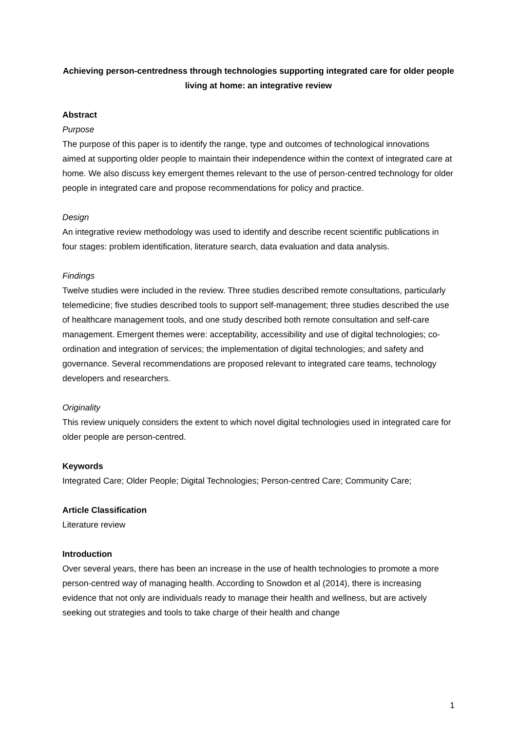Achieving person-centredness through technologies supporting integrated care for older people living at home: an integrative review
Abstract
Purpose
The purpose of this paper is to identify the range, type and outcomes of technological innovations aimed at supporting older people to maintain their independence within the context of integrated care at home. We also discuss key emergent themes relevant to the use of person-centred technology for older people in integrated care and propose recommendations for policy and practice.
Design
An integrative review methodology was used to identify and describe recent scientific publications in four stages: problem identification, literature search, data evaluation and data analysis.
Findings
Twelve studies were included in the review. Three studies described remote consultations, particularly telemedicine; five studies described tools to support self-management; three studies described the use of healthcare management tools, and one study described both remote consultation and self-care management. Emergent themes were: acceptability, accessibility and use of digital technologies; co-ordination and integration of services; the implementation of digital technologies; and safety and governance. Several recommendations are proposed relevant to integrated care teams, technology developers and researchers.
Originality
This review uniquely considers the extent to which novel digital technologies used in integrated care for older people are person-centred.
Keywords
Integrated Care; Older People; Digital Technologies; Person-centred Care; Community Care;
Article Classification
Literature review
Introduction
Over several years, there has been an increase in the use of health technologies to promote a more person-centred way of managing health. According to Snowdon et al (2014), there is increasing evidence that not only are individuals ready to manage their health and wellness, but are actively seeking out strategies and tools to take charge of their health and change
1